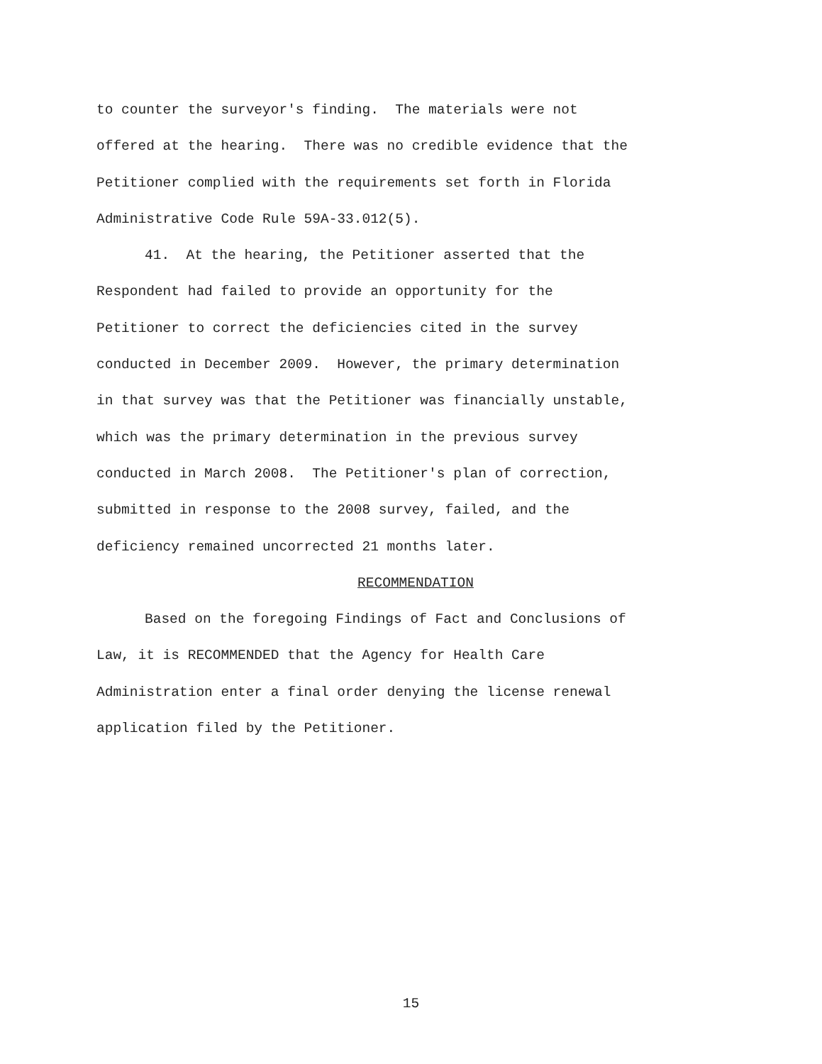to counter the surveyor's finding. The materials were not
offered at the hearing. There was no credible evidence that the
Petitioner complied with the requirements set forth in Florida
Administrative Code Rule 59A-33.012(5).
41. At the hearing, the Petitioner asserted that the
Respondent had failed to provide an opportunity for the
Petitioner to correct the deficiencies cited in the survey
conducted in December 2009. However, the primary determination
in that survey was that the Petitioner was financially unstable,
which was the primary determination in the previous survey
conducted in March 2008. The Petitioner's plan of correction,
submitted in response to the 2008 survey, failed, and the
deficiency remained uncorrected 21 months later.
RECOMMENDATION
Based on the foregoing Findings of Fact and Conclusions of
Law, it is RECOMMENDED that the Agency for Health Care
Administration enter a final order denying the license renewal
application filed by the Petitioner.
15